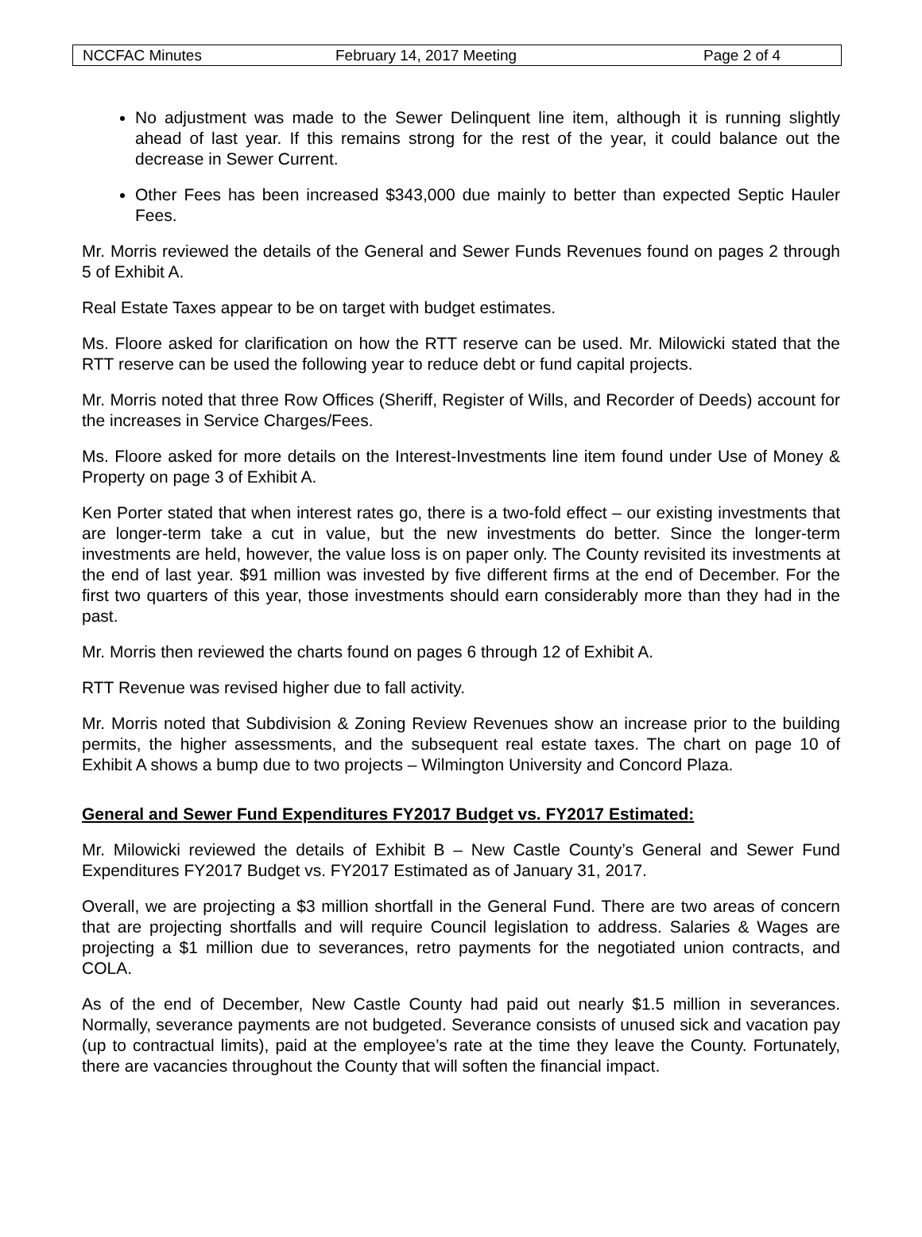NCCFAC Minutes February 14, 2017 Meeting Page 2 of 4
No adjustment was made to the Sewer Delinquent line item, although it is running slightly ahead of last year. If this remains strong for the rest of the year, it could balance out the decrease in Sewer Current.
Other Fees has been increased $343,000 due mainly to better than expected Septic Hauler Fees.
Mr. Morris reviewed the details of the General and Sewer Funds Revenues found on pages 2 through 5 of Exhibit A.
Real Estate Taxes appear to be on target with budget estimates.
Ms. Floore asked for clarification on how the RTT reserve can be used. Mr. Milowicki stated that the RTT reserve can be used the following year to reduce debt or fund capital projects.
Mr. Morris noted that three Row Offices (Sheriff, Register of Wills, and Recorder of Deeds) account for the increases in Service Charges/Fees.
Ms. Floore asked for more details on the Interest-Investments line item found under Use of Money & Property on page 3 of Exhibit A.
Ken Porter stated that when interest rates go, there is a two-fold effect – our existing investments that are longer-term take a cut in value, but the new investments do better. Since the longer-term investments are held, however, the value loss is on paper only. The County revisited its investments at the end of last year. $91 million was invested by five different firms at the end of December. For the first two quarters of this year, those investments should earn considerably more than they had in the past.
Mr. Morris then reviewed the charts found on pages 6 through 12 of Exhibit A.
RTT Revenue was revised higher due to fall activity.
Mr. Morris noted that Subdivision & Zoning Review Revenues show an increase prior to the building permits, the higher assessments, and the subsequent real estate taxes. The chart on page 10 of Exhibit A shows a bump due to two projects – Wilmington University and Concord Plaza.
General and Sewer Fund Expenditures FY2017 Budget vs. FY2017 Estimated:
Mr. Milowicki reviewed the details of Exhibit B – New Castle County’s General and Sewer Fund Expenditures FY2017 Budget vs. FY2017 Estimated as of January 31, 2017.
Overall, we are projecting a $3 million shortfall in the General Fund. There are two areas of concern that are projecting shortfalls and will require Council legislation to address. Salaries & Wages are projecting a $1 million due to severances, retro payments for the negotiated union contracts, and COLA.
As of the end of December, New Castle County had paid out nearly $1.5 million in severances. Normally, severance payments are not budgeted. Severance consists of unused sick and vacation pay (up to contractual limits), paid at the employee’s rate at the time they leave the County. Fortunately, there are vacancies throughout the County that will soften the financial impact.